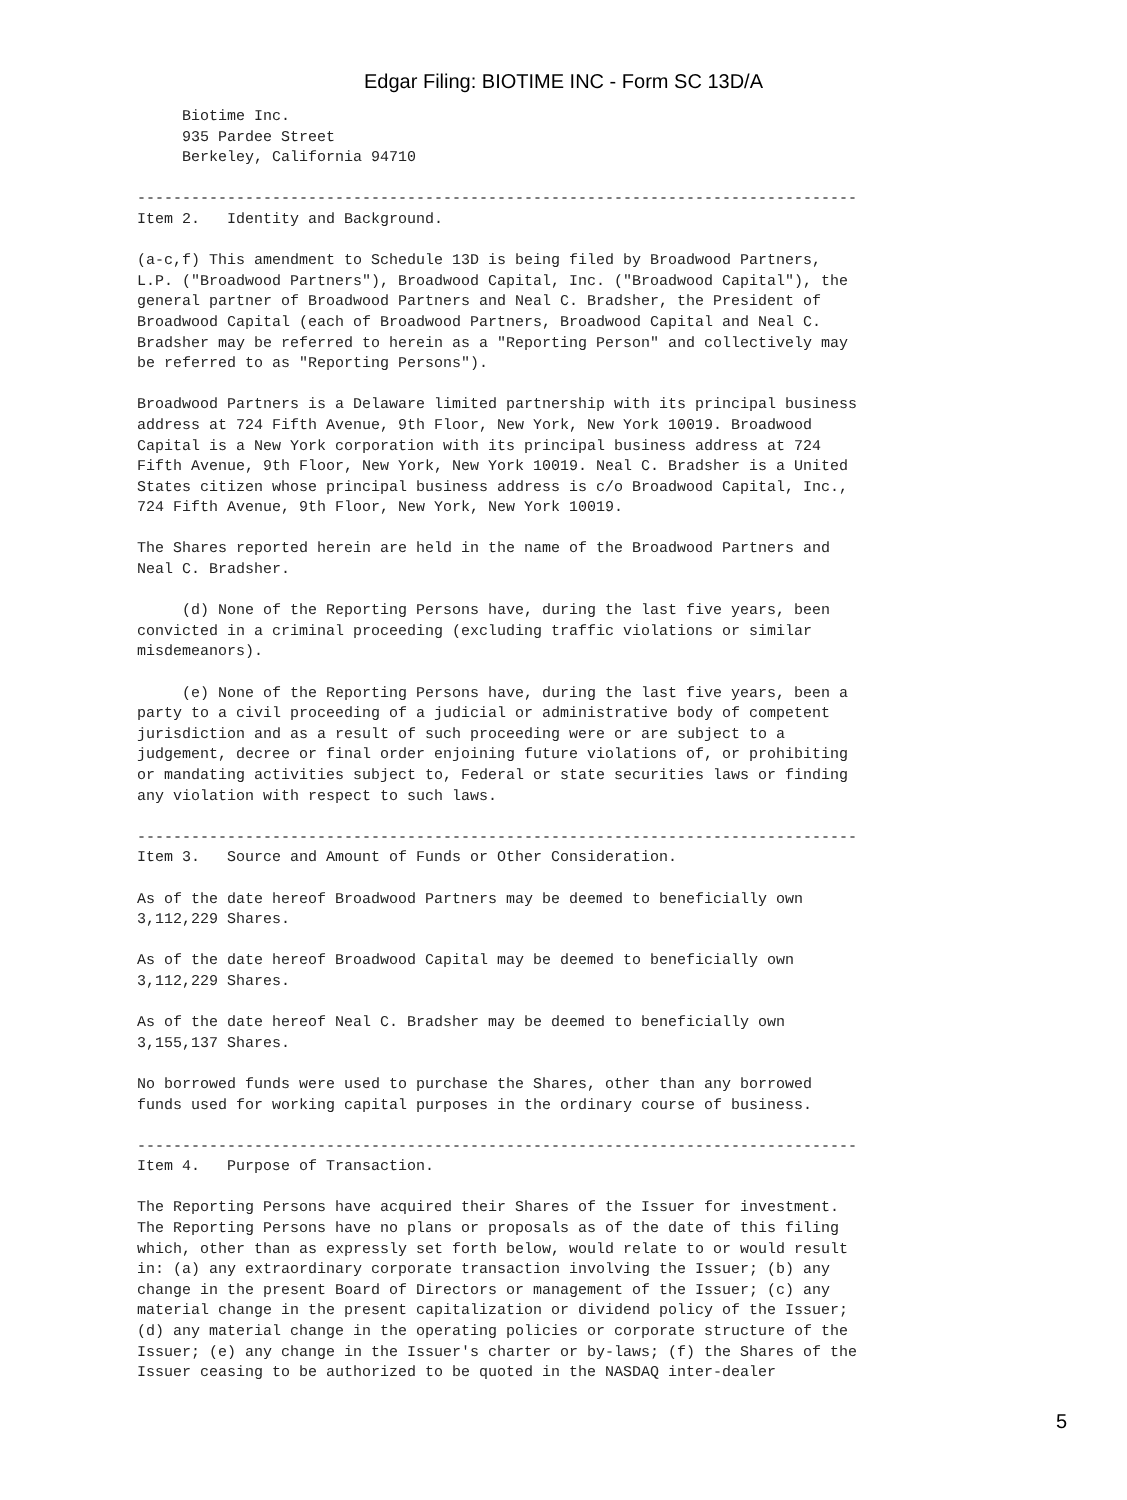Edgar Filing: BIOTIME INC - Form SC 13D/A
     Biotime Inc.
     935 Pardee Street
     Berkeley, California 94710

--------------------------------------------------------------------------------
Item 2.   Identity and Background.

(a-c,f) This amendment to Schedule 13D is being filed by Broadwood Partners,
L.P. ("Broadwood Partners"), Broadwood Capital, Inc. ("Broadwood Capital"), the
general partner of Broadwood Partners and Neal C. Bradsher, the President of
Broadwood Capital (each of Broadwood Partners, Broadwood Capital and Neal C.
Bradsher may be referred to herein as a "Reporting Person" and collectively may
be referred to as "Reporting Persons").

Broadwood Partners is a Delaware limited partnership with its principal business
address at 724 Fifth Avenue, 9th Floor, New York, New York 10019. Broadwood
Capital is a New York corporation with its principal business address at 724
Fifth Avenue, 9th Floor, New York, New York 10019. Neal C. Bradsher is a United
States citizen whose principal business address is c/o Broadwood Capital, Inc.,
724 Fifth Avenue, 9th Floor, New York, New York 10019.

The Shares reported herein are held in the name of the Broadwood Partners and
Neal C. Bradsher.

     (d) None of the Reporting Persons have, during the last five years, been
convicted in a criminal proceeding (excluding traffic violations or similar
misdemeanors).

     (e) None of the Reporting Persons have, during the last five years, been a
party to a civil proceeding of a judicial or administrative body of competent
jurisdiction and as a result of such proceeding were or are subject to a
judgement, decree or final order enjoining future violations of, or prohibiting
or mandating activities subject to, Federal or state securities laws or finding
any violation with respect to such laws.

--------------------------------------------------------------------------------
Item 3.   Source and Amount of Funds or Other Consideration.

As of the date hereof Broadwood Partners may be deemed to beneficially own
3,112,229 Shares.

As of the date hereof Broadwood Capital may be deemed to beneficially own
3,112,229 Shares.

As of the date hereof Neal C. Bradsher may be deemed to beneficially own
3,155,137 Shares.

No borrowed funds were used to purchase the Shares, other than any borrowed
funds used for working capital purposes in the ordinary course of business.

--------------------------------------------------------------------------------
Item 4.   Purpose of Transaction.

The Reporting Persons have acquired their Shares of the Issuer for investment.
The Reporting Persons have no plans or proposals as of the date of this filing
which, other than as expressly set forth below, would relate to or would result
in: (a) any extraordinary corporate transaction involving the Issuer; (b) any
change in the present Board of Directors or management of the Issuer; (c) any
material change in the present capitalization or dividend policy of the Issuer;
(d) any material change in the operating policies or corporate structure of the
Issuer; (e) any change in the Issuer's charter or by-laws; (f) the Shares of the
Issuer ceasing to be authorized to be quoted in the NASDAQ inter-dealer
5